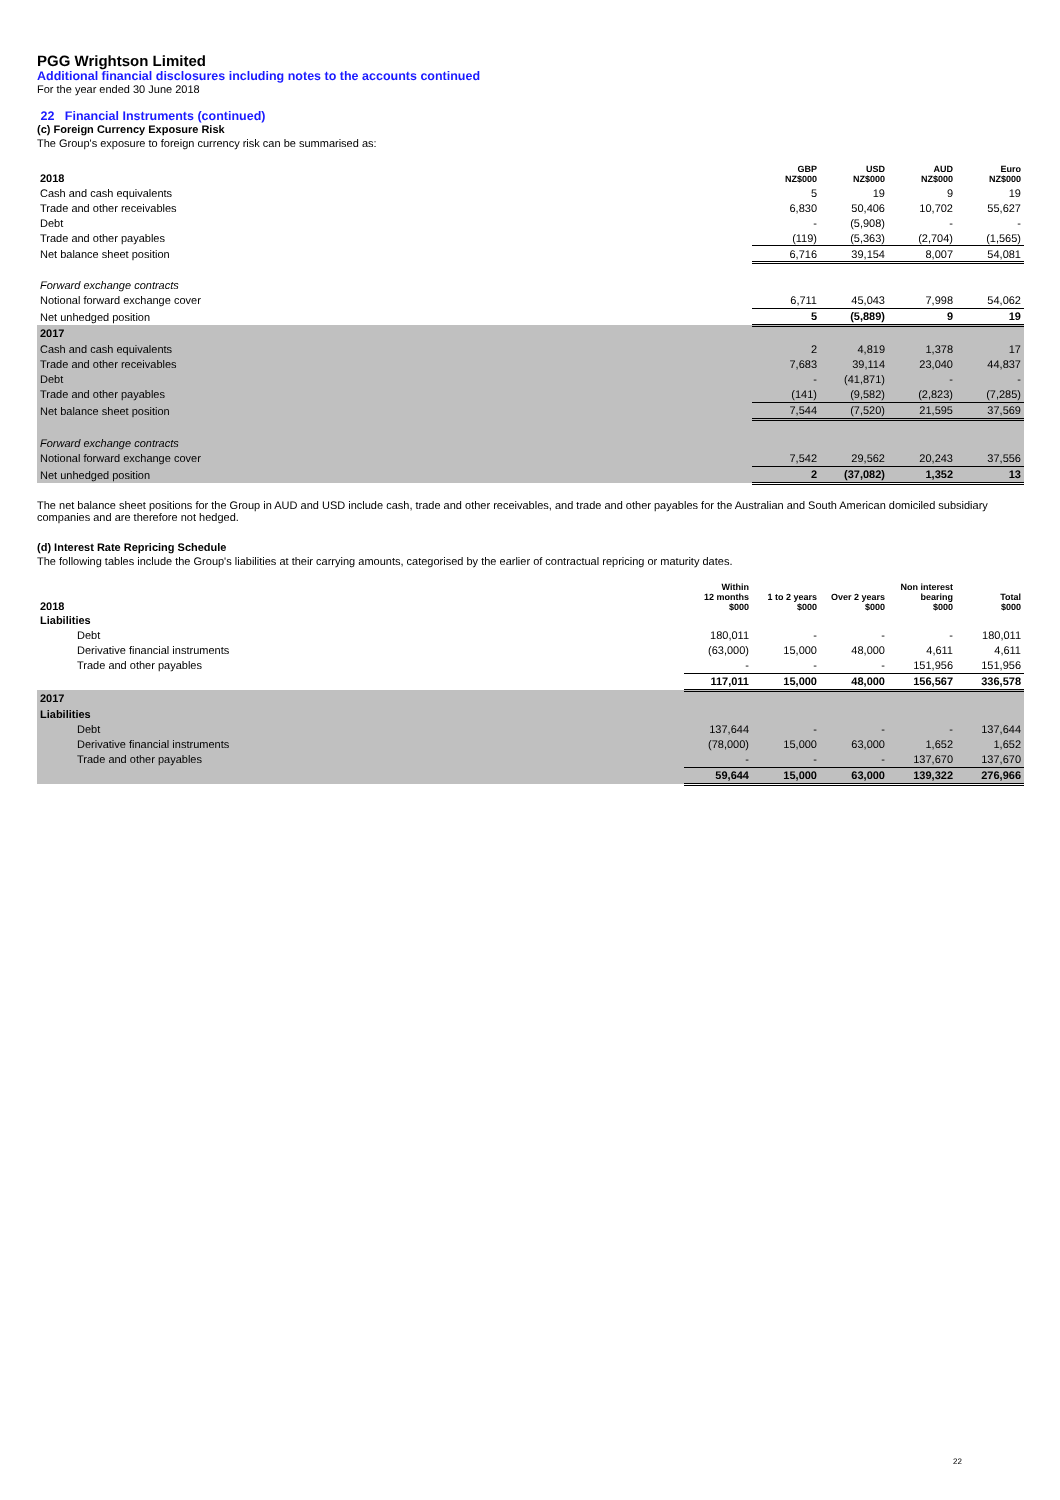PGG Wrightson Limited
Additional financial disclosures including notes to the accounts continued
For the year ended 30 June 2018
22 Financial Instruments (continued)
(c) Foreign Currency Exposure Risk
The Group's exposure to foreign currency risk can be summarised as:
| 2018 | GBP NZ$000 | USD NZ$000 | AUD NZ$000 | Euro NZ$000 |
| --- | --- | --- | --- | --- |
| Cash and cash equivalents | 5 | 19 | 9 | 19 |
| Trade and other receivables | 6,830 | 50,406 | 10,702 | 55,627 |
| Debt | - | (5,908) | - | - |
| Trade and other payables | (119) | (5,363) | (2,704) | (1,565) |
| Net balance sheet position | 6,716 | 39,154 | 8,007 | 54,081 |
| Forward exchange contracts | | | | |
| Notional forward exchange cover | 6,711 | 45,043 | 7,998 | 54,062 |
| Net unhedged position | 5 | (5,889) | 9 | 19 |
| 2017 | | | | |
| Cash and cash equivalents | 2 | 4,819 | 1,378 | 17 |
| Trade and other receivables | 7,683 | 39,114 | 23,040 | 44,837 |
| Debt | - | (41,871) | - | - |
| Trade and other payables | (141) | (9,582) | (2,823) | (7,285) |
| Net balance sheet position | 7,544 | (7,520) | 21,595 | 37,569 |
| Forward exchange contracts | | | | |
| Notional forward exchange cover | 7,542 | 29,562 | 20,243 | 37,556 |
| Net unhedged position | 2 | (37,082) | 1,352 | 13 |
The net balance sheet positions for the Group in AUD and USD include cash, trade and other receivables, and trade and other payables for the Australian and South American domiciled subsidiary companies and are therefore not hedged.
(d) Interest Rate Repricing Schedule
The following tables include the Group's liabilities at their carrying amounts, categorised by the earlier of contractual repricing or maturity dates.
| 2018 | Within 12 months $000 | 1 to 2 years $000 | Over 2 years $000 | Non interest bearing $000 | Total $000 |
| --- | --- | --- | --- | --- | --- |
| Liabilities | | | | | |
| Debt | 180,011 | - | - | - | 180,011 |
| Derivative financial instruments | (63,000) | 15,000 | 48,000 | 4,611 | 4,611 |
| Trade and other payables | - | - | - | 151,956 | 151,956 |
| | 117,011 | 15,000 | 48,000 | 156,567 | 336,578 |
| 2017 | | | | | |
| Liabilities | | | | | |
| Debt | 137,644 | - | - | - | 137,644 |
| Derivative financial instruments | (78,000) | 15,000 | 63,000 | 1,652 | 1,652 |
| Trade and other payables | - | - | - | 137,670 | 137,670 |
| | 59,644 | 15,000 | 63,000 | 139,322 | 276,966 |
22